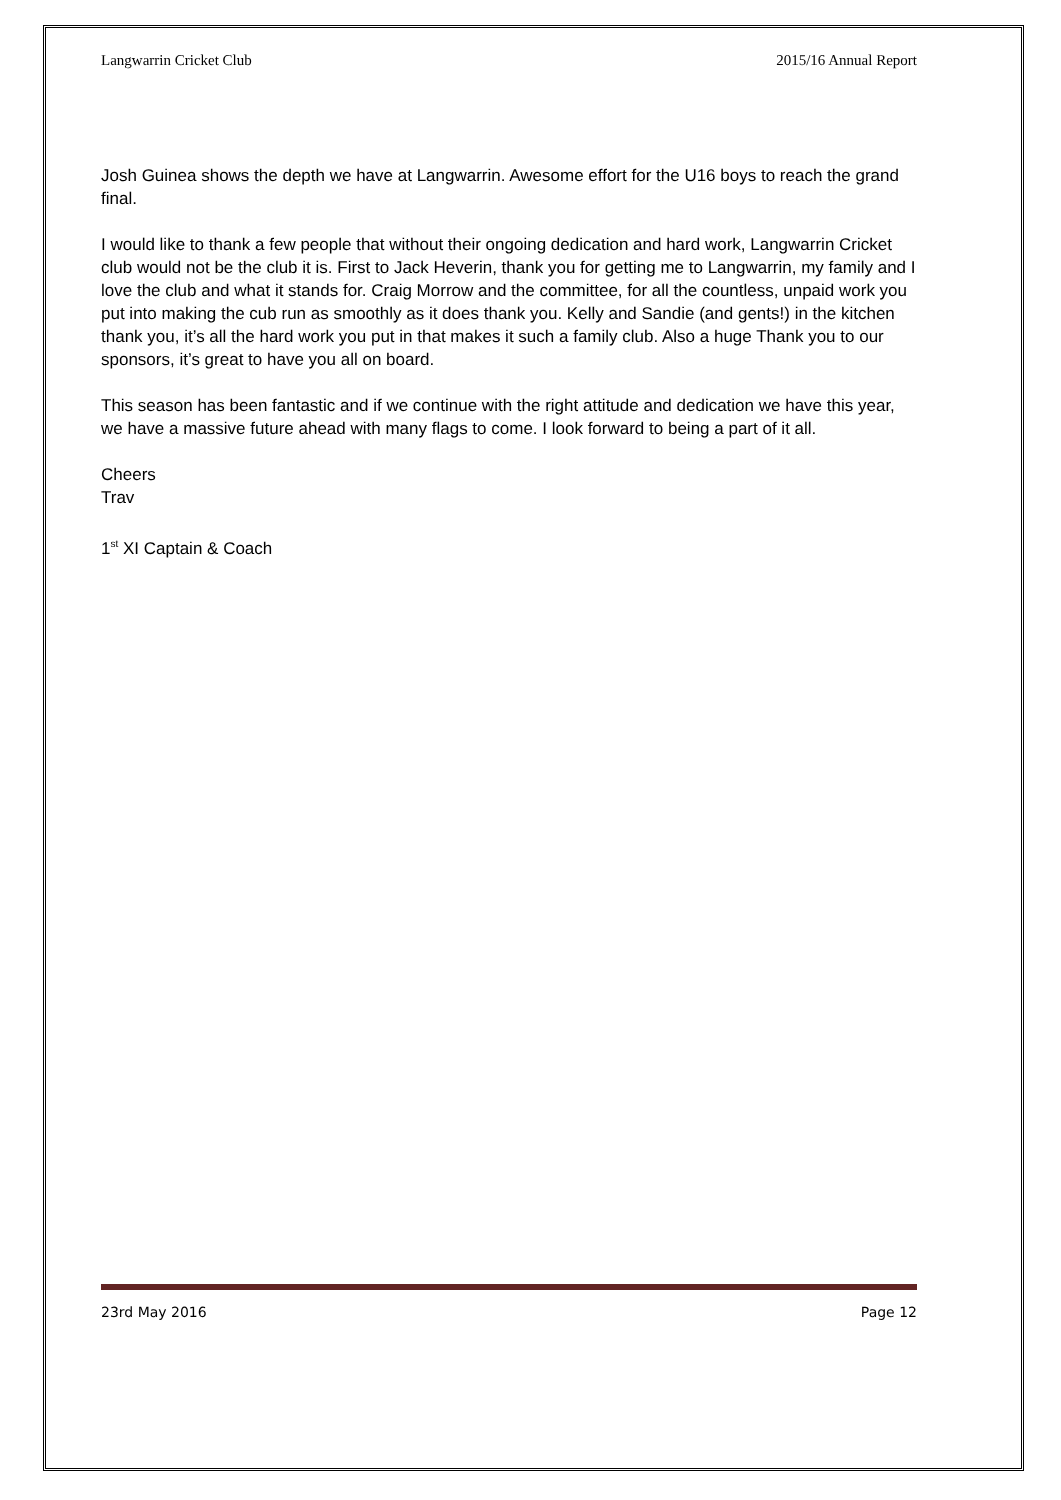Langwarrin Cricket Club 2015/16 Annual Report
Josh Guinea shows the depth we have at Langwarrin. Awesome effort for the U16 boys to reach the grand final.
I would like to thank a few people that without their ongoing dedication and hard work, Langwarrin Cricket club would not be the club it is. First to Jack Heverin, thank you for getting me to Langwarrin, my family and I love the club and what it stands for. Craig Morrow and the committee, for all the countless, unpaid work you put into making the cub run as smoothly as it does thank you. Kelly and Sandie (and gents!) in the kitchen thank you, it’s all the hard work you put in that makes it such a family club. Also a huge Thank you to our sponsors, it’s great to have you all on board.
This season has been fantastic and if we continue with the right attitude and dedication we have this year, we have a massive future ahead with many flags to come. I look forward to being a part of it all.
Cheers
Trav
1<sup>st</sup> XI Captain & Coach
23rd May 2016 Page 12